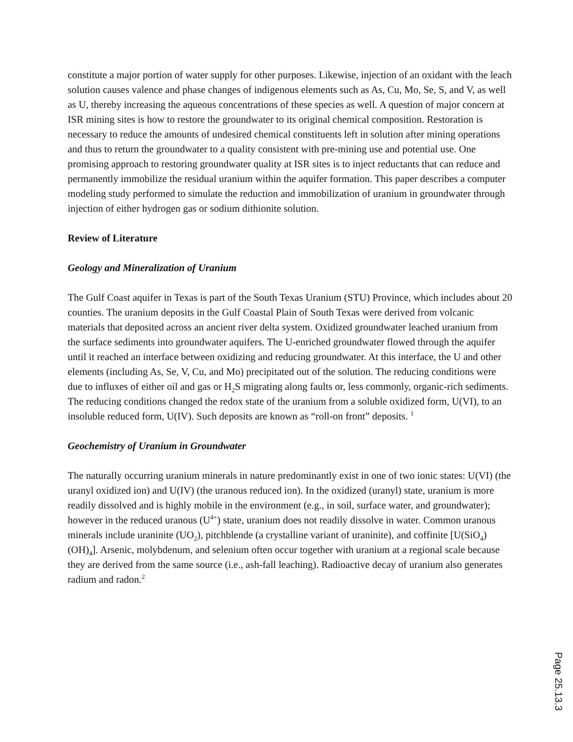constitute a major portion of water supply for other purposes. Likewise, injection of an oxidant with the leach solution causes valence and phase changes of indigenous elements such as As, Cu, Mo, Se, S, and V, as well as U, thereby increasing the aqueous concentrations of these species as well. A question of major concern at ISR mining sites is how to restore the groundwater to its original chemical composition. Restoration is necessary to reduce the amounts of undesired chemical constituents left in solution after mining operations and thus to return the groundwater to a quality consistent with pre-mining use and potential use. One promising approach to restoring groundwater quality at ISR sites is to inject reductants that can reduce and permanently immobilize the residual uranium within the aquifer formation. This paper describes a computer modeling study performed to simulate the reduction and immobilization of uranium in groundwater through injection of either hydrogen gas or sodium dithionite solution.
Review of Literature
Geology and Mineralization of Uranium
The Gulf Coast aquifer in Texas is part of the South Texas Uranium (STU) Province, which includes about 20 counties. The uranium deposits in the Gulf Coastal Plain of South Texas were derived from volcanic materials that deposited across an ancient river delta system. Oxidized groundwater leached uranium from the surface sediments into groundwater aquifers. The U-enriched groundwater flowed through the aquifer until it reached an interface between oxidizing and reducing groundwater. At this interface, the U and other elements (including As, Se, V, Cu, and Mo) precipitated out of the solution. The reducing conditions were due to influxes of either oil and gas or H<sub>2</sub>S migrating along faults or, less commonly, organic-rich sediments. The reducing conditions changed the redox state of the uranium from a soluble oxidized form, U(VI), to an insoluble reduced form, U(IV). Such deposits are known as “roll-on front” deposits. <sup>1</sup>
Geochemistry of Uranium in Groundwater
The naturally occurring uranium minerals in nature predominantly exist in one of two ionic states: U(VI) (the uranyl oxidized ion) and U(IV) (the uranous reduced ion). In the oxidized (uranyl) state, uranium is more readily dissolved and is highly mobile in the environment (e.g., in soil, surface water, and groundwater); however in the reduced uranous (U<sup>4+</sup>) state, uranium does not readily dissolve in water. Common uranous minerals include uraninite (UO<sub>2</sub>), pitchblende (a crystalline variant of uraninite), and coffinite [U(SiO<sub>4</sub>)(OH)<sub>4</sub>]. Arsenic, molybdenum, and selenium often occur together with uranium at a regional scale because they are derived from the same source (i.e., ash-fall leaching). Radioactive decay of uranium also generates radium and radon.<sup>2</sup>
Page 25.13.3